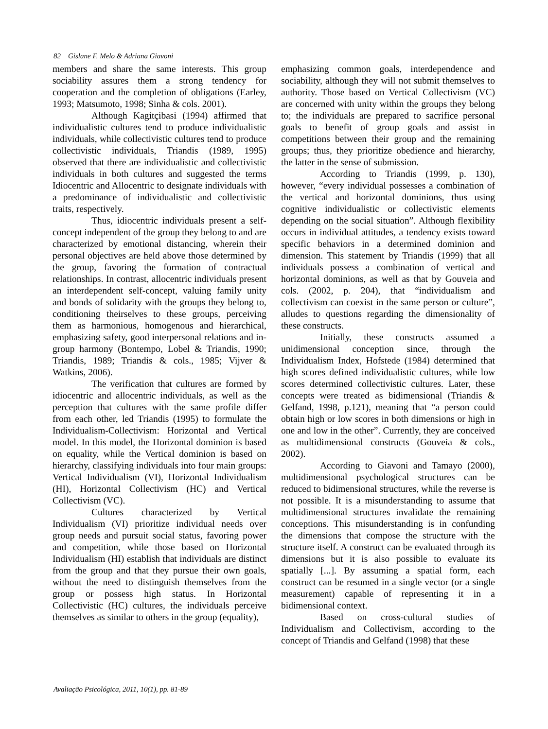82 Gislane F. Melo & Adriana Giavoni
members and share the same interests. This group sociability assures them a strong tendency for cooperation and the completion of obligations (Earley, 1993; Matsumoto, 1998; Sinha & cols. 2001).
Although Kagitçibasi (1994) affirmed that individualistic cultures tend to produce individualistic individuals, while collectivistic cultures tend to produce collectivistic individuals, Triandis (1989, 1995) observed that there are individualistic and collectivistic individuals in both cultures and suggested the terms Idiocentric and Allocentric to designate individuals with a predominance of individualistic and collectivistic traits, respectively.
Thus, idiocentric individuals present a self-concept independent of the group they belong to and are characterized by emotional distancing, wherein their personal objectives are held above those determined by the group, favoring the formation of contractual relationships. In contrast, allocentric individuals present an interdependent self-concept, valuing family unity and bonds of solidarity with the groups they belong to, conditioning theirselves to these groups, perceiving them as harmonious, homogenous and hierarchical, emphasizing safety, good interpersonal relations and in-group harmony (Bontempo, Lobel & Triandis, 1990; Triandis, 1989; Triandis & cols., 1985; Vijver & Watkins, 2006).
The verification that cultures are formed by idiocentric and allocentric individuals, as well as the perception that cultures with the same profile differ from each other, led Triandis (1995) to formulate the Individualism-Collectivism: Horizontal and Vertical model. In this model, the Horizontal dominion is based on equality, while the Vertical dominion is based on hierarchy, classifying individuals into four main groups: Vertical Individualism (VI), Horizontal Individualism (HI), Horizontal Collectivism (HC) and Vertical Collectivism (VC).
Cultures characterized by Vertical Individualism (VI) prioritize individual needs over group needs and pursuit social status, favoring power and competition, while those based on Horizontal Individualism (HI) establish that individuals are distinct from the group and that they pursue their own goals, without the need to distinguish themselves from the group or possess high status. In Horizontal Collectivistic (HC) cultures, the individuals perceive themselves as similar to others in the group (equality),
emphasizing common goals, interdependence and sociability, although they will not submit themselves to authority. Those based on Vertical Collectivism (VC) are concerned with unity within the groups they belong to; the individuals are prepared to sacrifice personal goals to benefit of group goals and assist in competitions between their group and the remaining groups; thus, they prioritize obedience and hierarchy, the latter in the sense of submission.
According to Triandis (1999, p. 130), however, “every individual possesses a combination of the vertical and horizontal dominions, thus using cognitive individualistic or collectivistic elements depending on the social situation”. Although flexibility occurs in individual attitudes, a tendency exists toward specific behaviors in a determined dominion and dimension. This statement by Triandis (1999) that all individuals possess a combination of vertical and horizontal dominions, as well as that by Gouveia and cols. (2002, p. 204), that “individualism and collectivism can coexist in the same person or culture”, alludes to questions regarding the dimensionality of these constructs.
Initially, these constructs assumed a unidimensional conception since, through the Individualism Index, Hofstede (1984) determined that high scores defined individualistic cultures, while low scores determined collectivistic cultures. Later, these concepts were treated as bidimensional (Triandis & Gelfand, 1998, p.121), meaning that “a person could obtain high or low scores in both dimensions or high in one and low in the other”. Currently, they are conceived as multidimensional constructs (Gouveia & cols., 2002).
According to Giavoni and Tamayo (2000), multidimensional psychological structures can be reduced to bidimensional structures, while the reverse is not possible. It is a misunderstanding to assume that multidimensional structures invalidate the remaining conceptions. This misunderstanding is in confunding the dimensions that compose the structure with the structure itself. A construct can be evaluated through its dimensions but it is also possible to evaluate its spatially [...]. By assuming a spatial form, each construct can be resumed in a single vector (or a single measurement) capable of representing it in a bidimensional context.
Based on cross-cultural studies of Individualism and Collectivism, according to the concept of Triandis and Gelfand (1998) that these
Avaliação Psicológica, 2011, 10(1), pp. 81-89